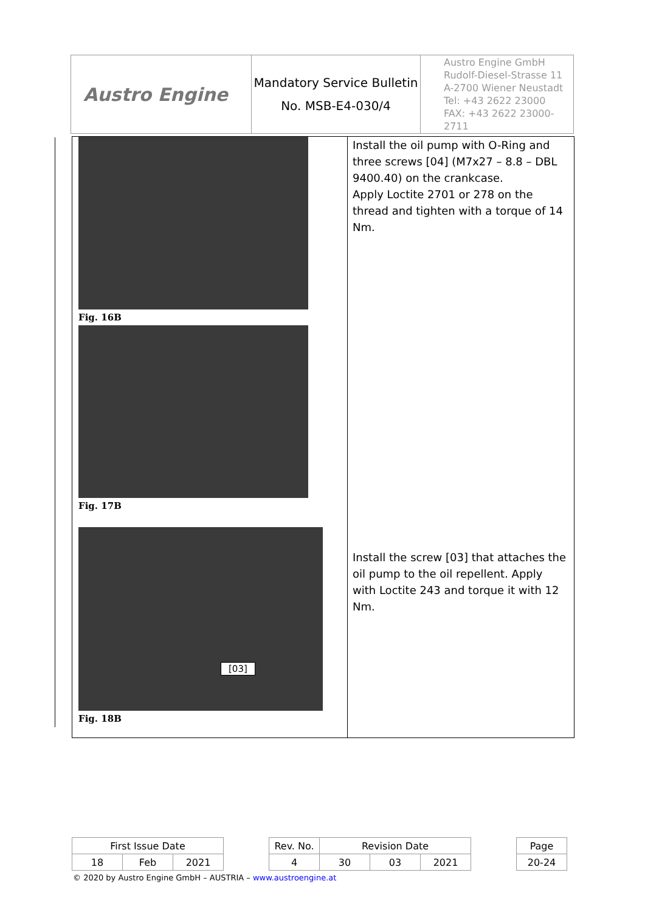| Austro Engine | Mandatory Service Bulletin No. MSB-E4-030/4 | Austro Engine GmbH Rudolf-Diesel-Strasse 11 A-2700 Wiener Neustadt Tel: +43 2622 23000 FAX: +43 2622 23000-2711 |
Fig. 16B
Fig. 17B
[03]
Fig. 18B
Install the oil pump with O-Ring and three screws [04] (M7x27 – 8.8 – DBL 9400.40) on the crankcase.
Apply Loctite 2701 or 278 on the thread and tighten with a torque of 14 Nm.
Install the screw [03] that attaches the oil pump to the oil repellent. Apply with Loctite 243 and torque it with 12 Nm.
| First Issue Date | | | | Rev. No. | Revision Date | | | | Page |
| 18 | Feb | 2021 | | 4 | 30 | 03 | 2021 | | 20-24 |
© 2020 by Austro Engine GmbH – AUSTRIA – www.austroengine.at